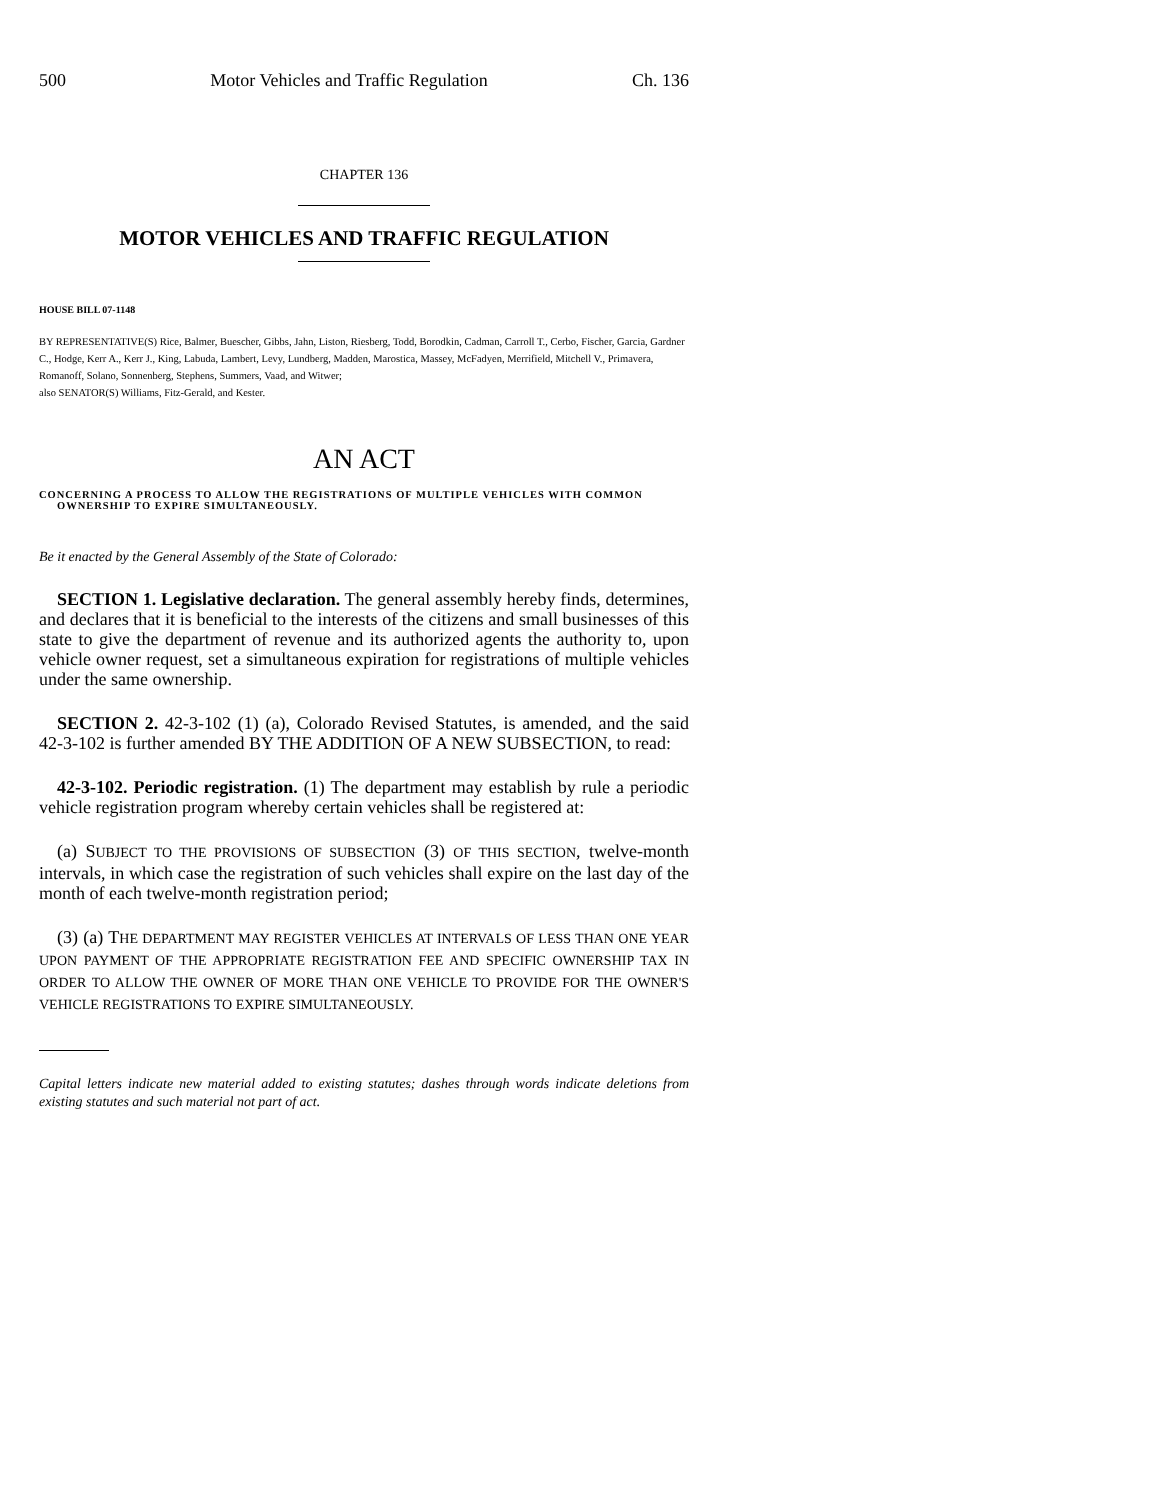500 Motor Vehicles and Traffic Regulation Ch. 136
CHAPTER 136
MOTOR VEHICLES AND TRAFFIC REGULATION
HOUSE BILL 07-1148
BY REPRESENTATIVE(S) Rice, Balmer, Buescher, Gibbs, Jahn, Liston, Riesberg, Todd, Borodkin, Cadman, Carroll T., Cerbo, Fischer, Garcia, Gardner C., Hodge, Kerr A., Kerr J., King, Labuda, Lambert, Levy, Lundberg, Madden, Marostica, Massey, McFadyen, Merrifield, Mitchell V., Primavera, Romanoff, Solano, Sonnenberg, Stephens, Summers, Vaad, and Witwer;
also SENATOR(S) Williams, Fitz-Gerald, and Kester.
AN ACT
CONCERNING A PROCESS TO ALLOW THE REGISTRATIONS OF MULTIPLE VEHICLES WITH COMMON OWNERSHIP TO EXPIRE SIMULTANEOUSLY.
Be it enacted by the General Assembly of the State of Colorado:
SECTION 1. Legislative declaration. The general assembly hereby finds, determines, and declares that it is beneficial to the interests of the citizens and small businesses of this state to give the department of revenue and its authorized agents the authority to, upon vehicle owner request, set a simultaneous expiration for registrations of multiple vehicles under the same ownership.
SECTION 2. 42-3-102 (1) (a), Colorado Revised Statutes, is amended, and the said 42-3-102 is further amended BY THE ADDITION OF A NEW SUBSECTION, to read:
42-3-102. Periodic registration. (1) The department may establish by rule a periodic vehicle registration program whereby certain vehicles shall be registered at:
(a) SUBJECT TO THE PROVISIONS OF SUBSECTION (3) OF THIS SECTION, twelve-month intervals, in which case the registration of such vehicles shall expire on the last day of the month of each twelve-month registration period;
(3) (a) THE DEPARTMENT MAY REGISTER VEHICLES AT INTERVALS OF LESS THAN ONE YEAR UPON PAYMENT OF THE APPROPRIATE REGISTRATION FEE AND SPECIFIC OWNERSHIP TAX IN ORDER TO ALLOW THE OWNER OF MORE THAN ONE VEHICLE TO PROVIDE FOR THE OWNER'S VEHICLE REGISTRATIONS TO EXPIRE SIMULTANEOUSLY.
Capital letters indicate new material added to existing statutes; dashes through words indicate deletions from existing statutes and such material not part of act.